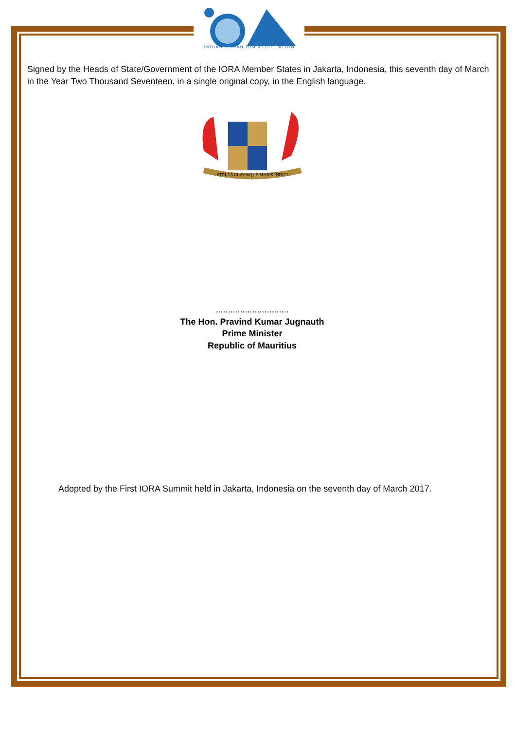INDIAN OCEAN RIM ASSOCIATION
Signed by the Heads of State/Government of the IORA Member States in Jakarta, Indonesia, this seventh day of March in the Year Two Thousand Seventeen, in a single original copy, in the English language.
STELLA CLAVISQUE MARIS INDICI
..............................
The Hon. Pravind Kumar Jugnauth
Prime Minister
Republic of Mauritius
Adopted by the First IORA Summit held in Jakarta, Indonesia on the seventh day of March 2017.